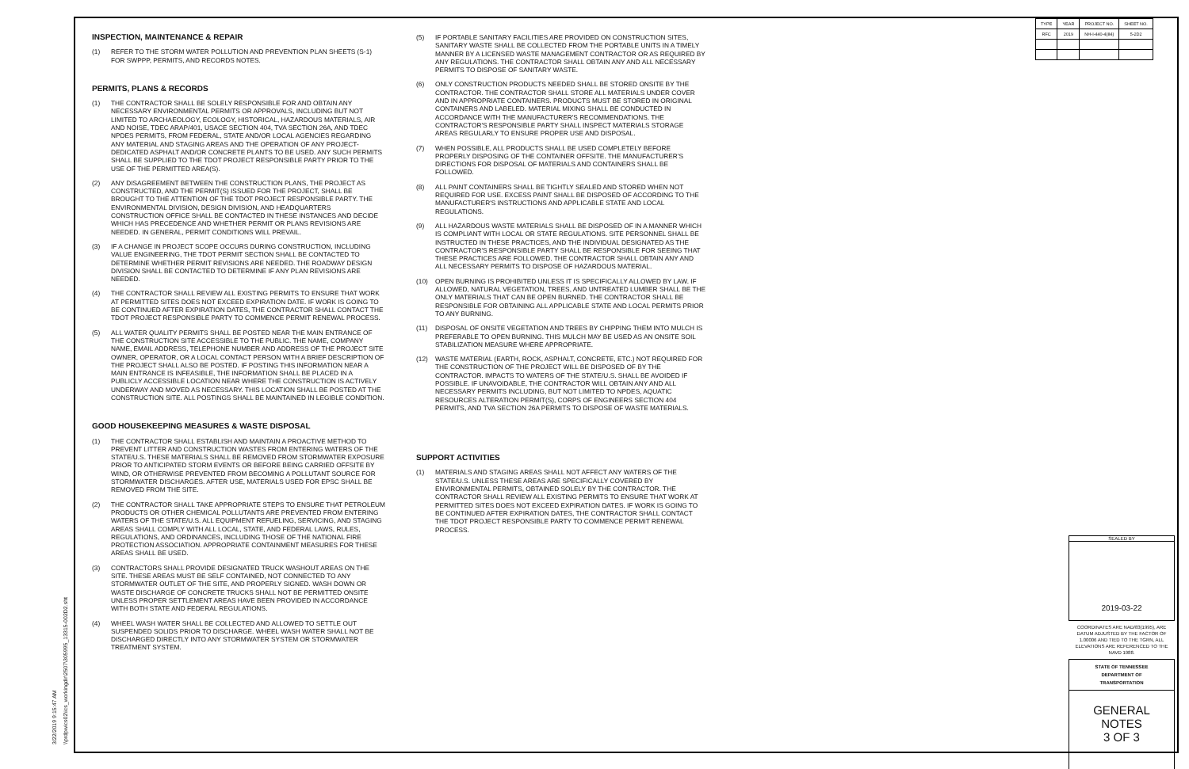3/22/2019 9:15:47 AM
\\prdpwics02\ics_workingdir\2507\305995_13315-002D2.sht
INSPECTION, MAINTENANCE & REPAIR
(1) REFER TO THE STORM WATER POLLUTION AND PREVENTION PLAN SHEETS (S-1) FOR SWPPP, PERMITS, AND RECORDS NOTES.
PERMITS, PLANS & RECORDS
(1) THE CONTRACTOR SHALL BE SOLELY RESPONSIBLE FOR AND OBTAIN ANY NECESSARY ENVIRONMENTAL PERMITS OR APPROVALS, INCLUDING BUT NOT LIMITED TO ARCHAEOLOGY, ECOLOGY, HISTORICAL, HAZARDOUS MATERIALS, AIR AND NOISE, TDEC ARAP/401, USACE SECTION 404, TVA SECTION 26A, AND TDEC NPDES PERMITS, FROM FEDERAL, STATE AND/OR LOCAL AGENCIES REGARDING ANY MATERIAL AND STAGING AREAS AND THE OPERATION OF ANY PROJECT-DEDICATED ASPHALT AND/OR CONCRETE PLANTS TO BE USED. ANY SUCH PERMITS SHALL BE SUPPLIED TO THE TDOT PROJECT RESPONSIBLE PARTY PRIOR TO THE USE OF THE PERMITTED AREA(S).
(2) ANY DISAGREEMENT BETWEEN THE CONSTRUCTION PLANS, THE PROJECT AS CONSTRUCTED, AND THE PERMIT(S) ISSUED FOR THE PROJECT, SHALL BE BROUGHT TO THE ATTENTION OF THE TDOT PROJECT RESPONSIBLE PARTY. THE ENVIRONMENTAL DIVISION, DESIGN DIVISION, AND HEADQUARTERS CONSTRUCTION OFFICE SHALL BE CONTACTED IN THESE INSTANCES AND DECIDE WHICH HAS PRECEDENCE AND WHETHER PERMIT OR PLANS REVISIONS ARE NEEDED. IN GENERAL, PERMIT CONDITIONS WILL PREVAIL.
(3) IF A CHANGE IN PROJECT SCOPE OCCURS DURING CONSTRUCTION, INCLUDING VALUE ENGINEERING, THE TDOT PERMIT SECTION SHALL BE CONTACTED TO DETERMINE WHETHER PERMIT REVISIONS ARE NEEDED. THE ROADWAY DESIGN DIVISION SHALL BE CONTACTED TO DETERMINE IF ANY PLAN REVISIONS ARE NEEDED.
(4) THE CONTRACTOR SHALL REVIEW ALL EXISTING PERMITS TO ENSURE THAT WORK AT PERMITTED SITES DOES NOT EXCEED EXPIRATION DATE. IF WORK IS GOING TO BE CONTINUED AFTER EXPIRATION DATES, THE CONTRACTOR SHALL CONTACT THE TDOT PROJECT RESPONSIBLE PARTY TO COMMENCE PERMIT RENEWAL PROCESS.
(5) ALL WATER QUALITY PERMITS SHALL BE POSTED NEAR THE MAIN ENTRANCE OF THE CONSTRUCTION SITE ACCESSIBLE TO THE PUBLIC. THE NAME, COMPANY NAME, EMAIL ADDRESS, TELEPHONE NUMBER AND ADDRESS OF THE PROJECT SITE OWNER, OPERATOR, OR A LOCAL CONTACT PERSON WITH A BRIEF DESCRIPTION OF THE PROJECT SHALL ALSO BE POSTED. IF POSTING THIS INFORMATION NEAR A MAIN ENTRANCE IS INFEASIBLE, THE INFORMATION SHALL BE PLACED IN A PUBLICLY ACCESSIBLE LOCATION NEAR WHERE THE CONSTRUCTION IS ACTIVELY UNDERWAY AND MOVED AS NECESSARY. THIS LOCATION SHALL BE POSTED AT THE CONSTRUCTION SITE. ALL POSTINGS SHALL BE MAINTAINED IN LEGIBLE CONDITION.
GOOD HOUSEKEEPING MEASURES & WASTE DISPOSAL
(1) THE CONTRACTOR SHALL ESTABLISH AND MAINTAIN A PROACTIVE METHOD TO PREVENT LITTER AND CONSTRUCTION WASTES FROM ENTERING WATERS OF THE STATE/U.S. THESE MATERIALS SHALL BE REMOVED FROM STORMWATER EXPOSURE PRIOR TO ANTICIPATED STORM EVENTS OR BEFORE BEING CARRIED OFFSITE BY WIND, OR OTHERWISE PREVENTED FROM BECOMING A POLLUTANT SOURCE FOR STORMWATER DISCHARGES. AFTER USE, MATERIALS USED FOR EPSC SHALL BE REMOVED FROM THE SITE.
(2) THE CONTRACTOR SHALL TAKE APPROPRIATE STEPS TO ENSURE THAT PETROLEUM PRODUCTS OR OTHER CHEMICAL POLLUTANTS ARE PREVENTED FROM ENTERING WATERS OF THE STATE/U.S. ALL EQUIPMENT REFUELING, SERVICING, AND STAGING AREAS SHALL COMPLY WITH ALL LOCAL, STATE, AND FEDERAL LAWS, RULES, REGULATIONS, AND ORDINANCES, INCLUDING THOSE OF THE NATIONAL FIRE PROTECTION ASSOCIATION. APPROPRIATE CONTAINMENT MEASURES FOR THESE AREAS SHALL BE USED.
(3) CONTRACTORS SHALL PROVIDE DESIGNATED TRUCK WASHOUT AREAS ON THE SITE. THESE AREAS MUST BE SELF CONTAINED, NOT CONNECTED TO ANY STORMWATER OUTLET OF THE SITE, AND PROPERLY SIGNED. WASH DOWN OR WASTE DISCHARGE OF CONCRETE TRUCKS SHALL NOT BE PERMITTED ONSITE UNLESS PROPER SETTLEMENT AREAS HAVE BEEN PROVIDED IN ACCORDANCE WITH BOTH STATE AND FEDERAL REGULATIONS.
(4) WHEEL WASH WATER SHALL BE COLLECTED AND ALLOWED TO SETTLE OUT SUSPENDED SOLIDS PRIOR TO DISCHARGE. WHEEL WASH WATER SHALL NOT BE DISCHARGED DIRECTLY INTO ANY STORMWATER SYSTEM OR STORMWATER TREATMENT SYSTEM.
(5) IF PORTABLE SANITARY FACILITIES ARE PROVIDED ON CONSTRUCTION SITES, SANITARY WASTE SHALL BE COLLECTED FROM THE PORTABLE UNITS IN A TIMELY MANNER BY A LICENSED WASTE MANAGEMENT CONTRACTOR OR AS REQUIRED BY ANY REGULATIONS. THE CONTRACTOR SHALL OBTAIN ANY AND ALL NECESSARY PERMITS TO DISPOSE OF SANITARY WASTE.
(6) ONLY CONSTRUCTION PRODUCTS NEEDED SHALL BE STORED ONSITE BY THE CONTRACTOR. THE CONTRACTOR SHALL STORE ALL MATERIALS UNDER COVER AND IN APPROPRIATE CONTAINERS. PRODUCTS MUST BE STORED IN ORIGINAL CONTAINERS AND LABELED. MATERIAL MIXING SHALL BE CONDUCTED IN ACCORDANCE WITH THE MANUFACTURER'S RECOMMENDATIONS. THE CONTRACTOR'S RESPONSIBLE PARTY SHALL INSPECT MATERIALS STORAGE AREAS REGULARLY TO ENSURE PROPER USE AND DISPOSAL.
(7) WHEN POSSIBLE, ALL PRODUCTS SHALL BE USED COMPLETELY BEFORE PROPERLY DISPOSING OF THE CONTAINER OFFSITE. THE MANUFACTURER'S DIRECTIONS FOR DISPOSAL OF MATERIALS AND CONTAINERS SHALL BE FOLLOWED.
(8) ALL PAINT CONTAINERS SHALL BE TIGHTLY SEALED AND STORED WHEN NOT REQUIRED FOR USE. EXCESS PAINT SHALL BE DISPOSED OF ACCORDING TO THE MANUFACTURER'S INSTRUCTIONS AND APPLICABLE STATE AND LOCAL REGULATIONS.
(9) ALL HAZARDOUS WASTE MATERIALS SHALL BE DISPOSED OF IN A MANNER WHICH IS COMPLIANT WITH LOCAL OR STATE REGULATIONS. SITE PERSONNEL SHALL BE INSTRUCTED IN THESE PRACTICES, AND THE INDIVIDUAL DESIGNATED AS THE CONTRACTOR'S RESPONSIBLE PARTY SHALL BE RESPONSIBLE FOR SEEING THAT THESE PRACTICES ARE FOLLOWED. THE CONTRACTOR SHALL OBTAIN ANY AND ALL NECESSARY PERMITS TO DISPOSE OF HAZARDOUS MATERIAL.
(10) OPEN BURNING IS PROHIBITED UNLESS IT IS SPECIFICALLY ALLOWED BY LAW. IF ALLOWED, NATURAL VEGETATION, TREES, AND UNTREATED LUMBER SHALL BE THE ONLY MATERIALS THAT CAN BE OPEN BURNED. THE CONTRACTOR SHALL BE RESPONSIBLE FOR OBTAINING ALL APPLICABLE STATE AND LOCAL PERMITS PRIOR TO ANY BURNING.
(11) DISPOSAL OF ONSITE VEGETATION AND TREES BY CHIPPING THEM INTO MULCH IS PREFERABLE TO OPEN BURNING. THIS MULCH MAY BE USED AS AN ONSITE SOIL STABILIZATION MEASURE WHERE APPROPRIATE.
(12) WASTE MATERIAL (EARTH, ROCK, ASPHALT, CONCRETE, ETC.) NOT REQUIRED FOR THE CONSTRUCTION OF THE PROJECT WILL BE DISPOSED OF BY THE CONTRACTOR. IMPACTS TO WATERS OF THE STATE/U.S. SHALL BE AVOIDED IF POSSIBLE. IF UNAVOIDABLE, THE CONTRACTOR WILL OBTAIN ANY AND ALL NECESSARY PERMITS INCLUDING, BUT NOT LIMITED TO NPDES, AQUATIC RESOURCES ALTERATION PERMIT(S), CORPS OF ENGINEERS SECTION 404 PERMITS, AND TVA SECTION 26A PERMITS TO DISPOSE OF WASTE MATERIALS.
SUPPORT ACTIVITIES
(1) MATERIALS AND STAGING AREAS SHALL NOT AFFECT ANY WATERS OF THE STATE/U.S. UNLESS THESE AREAS ARE SPECIFICALLY COVERED BY ENVIRONMENTAL PERMITS, OBTAINED SOLELY BY THE CONTRACTOR. THE CONTRACTOR SHALL REVIEW ALL EXISTING PERMITS TO ENSURE THAT WORK AT PERMITTED SITES DOES NOT EXCEED EXPIRATION DATES. IF WORK IS GOING TO BE CONTINUED AFTER EXPIRATION DATES, THE CONTRACTOR SHALL CONTACT THE TDOT PROJECT RESPONSIBLE PARTY TO COMMENCE PERMIT RENEWAL PROCESS.
| TYPE | YEAR | PROJECT NO. | SHEET NO. |
| --- | --- | --- | --- |
| RFC | 2019 | NH-I-440-4(84) | 5-2D2 |
SEALED BY
2019-03-22
COORDINATES ARE NAD/83(1995), ARE DATUM ADJUSTED BY THE FACTOR OF 1.00006 AND TIED TO THE TGRN, ALL ELEVATIONS ARE REFERENCED TO THE NAVD 1988.
STATE OF TENNESSEE
DEPARTMENT OF
TRANSPORTATION
GENERAL
NOTES
3 OF 3